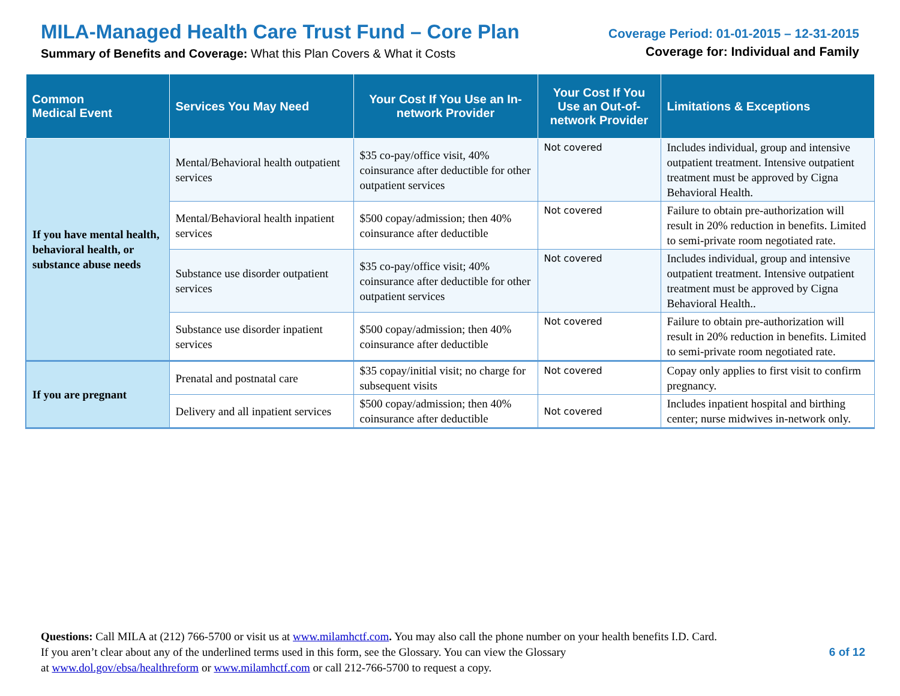MILA-Managed Health Care Trust Fund – Core Plan
Summary of Benefits and Coverage: What this Plan Covers & What it Costs
Coverage Period: 01-01-2015 – 12-31-2015
Coverage for: Individual and Family
| Common Medical Event | Services You May Need | Your Cost If You Use an In-network Provider | Your Cost If You Use an Out-of-network Provider | Limitations & Exceptions |
| --- | --- | --- | --- | --- |
| If you have mental health, behavioral health, or substance abuse needs | Mental/Behavioral health outpatient services | $35 co-pay/office visit, 40% coinsurance after deductible for other outpatient services | Not covered | Includes individual, group and intensive outpatient treatment. Intensive outpatient treatment must be approved by Cigna Behavioral Health. |
| | Mental/Behavioral health inpatient services | $500 copay/admission; then 40% coinsurance after deductible | Not covered | Failure to obtain pre-authorization will result in 20% reduction in benefits. Limited to semi-private room negotiated rate. |
| | Substance use disorder outpatient services | $35 co-pay/office visit; 40% coinsurance after deductible for other outpatient services | Not covered | Includes individual, group and intensive outpatient treatment. Intensive outpatient treatment must be approved by Cigna Behavioral Health.. |
| | Substance use disorder inpatient services | $500 copay/admission; then 40% coinsurance after deductible | Not covered | Failure to obtain pre-authorization will result in 20% reduction in benefits. Limited to semi-private room negotiated rate. |
| If you are pregnant | Prenatal and postnatal care | $35 copay/initial visit; no charge for subsequent visits | Not covered | Copay only applies to first visit to confirm pregnancy. |
| | Delivery and all inpatient services | $500 copay/admission; then 40% coinsurance after deductible | Not covered | Includes inpatient hospital and birthing center; nurse midwives in-network only. |
Questions: Call MILA at (212) 766-5700 or visit us at www.milamhctf.com. You may also call the phone number on your health benefits I.D. Card.
If you aren’t clear about any of the underlined terms used in this form, see the Glossary. You can view the Glossary
at www.dol.gov/ebsa/healthreform or www.milamhctf.com or call 212-766-5700 to request a copy.
6 of 12